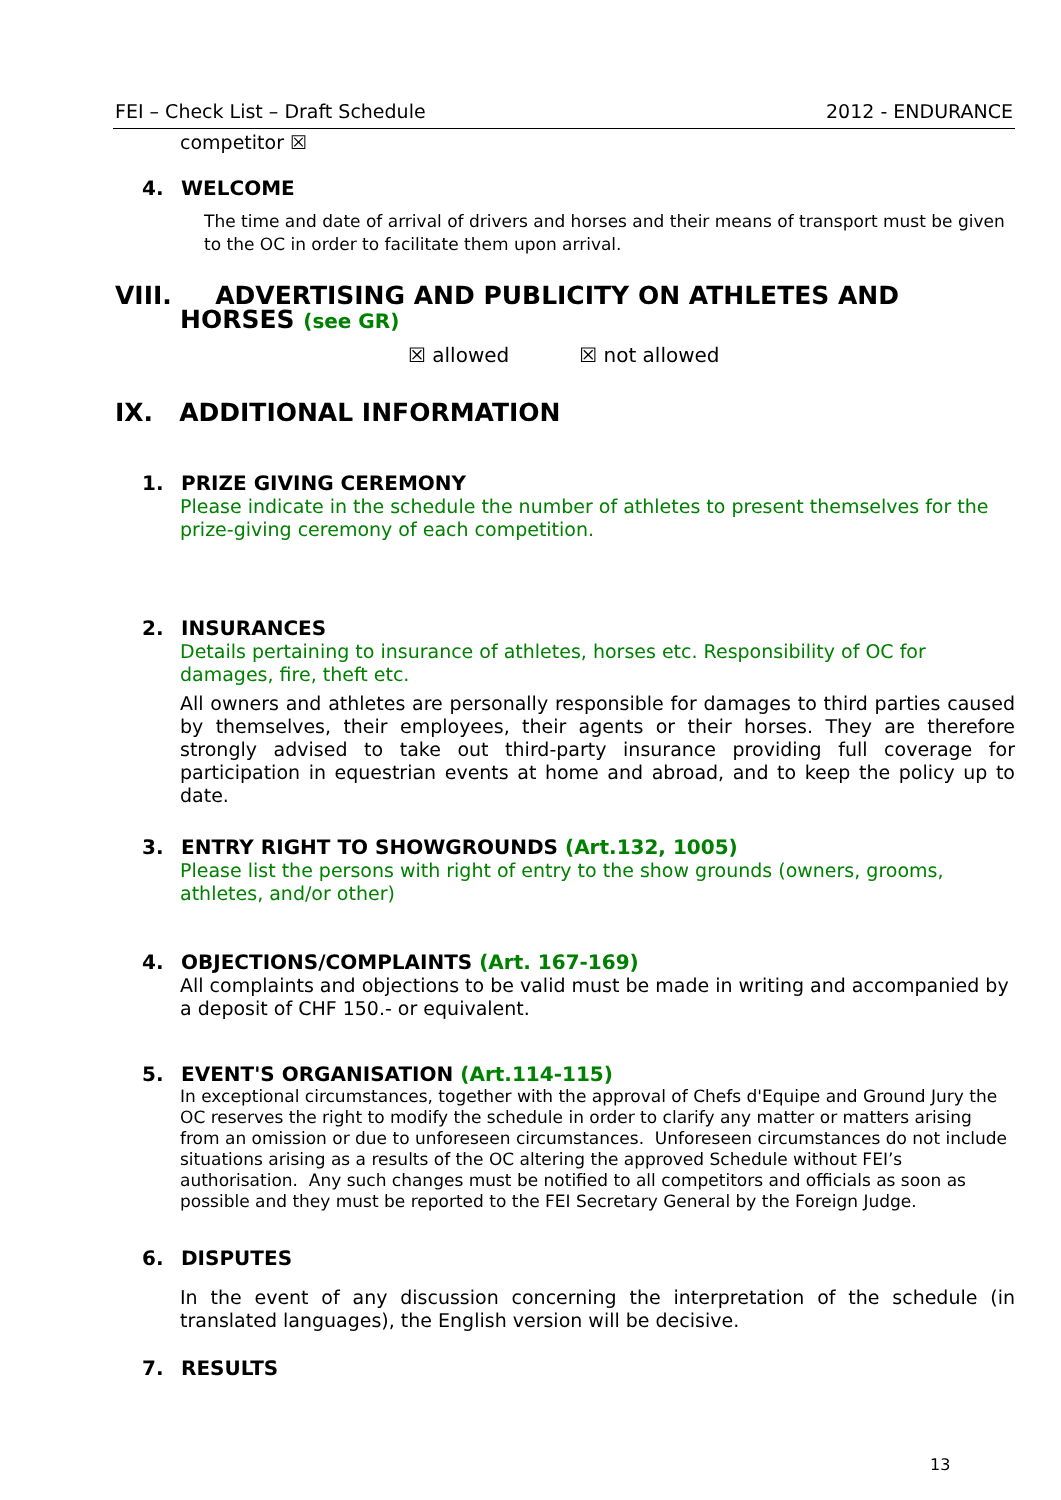FEI – Check List – Draft Schedule 2012 - ENDURANCE
competitor ☒
4. WELCOME
The time and date of arrival of drivers and horses and their means of transport must be given to the OC in order to facilitate them upon arrival.
VIII. ADVERTISING AND PUBLICITY ON ATHLETES AND
HORSES (see GR)
☒ allowed ☒ not allowed
IX. ADDITIONAL INFORMATION
1. PRIZE GIVING CEREMONY
Please indicate in the schedule the number of athletes to present themselves for the prize-giving ceremony of each competition.
2. INSURANCES
Details pertaining to insurance of athletes, horses etc. Responsibility of OC for damages, fire, theft etc.
All owners and athletes are personally responsible for damages to third parties caused by themselves, their employees, their agents or their horses. They are therefore strongly advised to take out third-party insurance providing full coverage for participation in equestrian events at home and abroad, and to keep the policy up to date.
3. ENTRY RIGHT TO SHOWGROUNDS (Art.132, 1005)
Please list the persons with right of entry to the show grounds (owners, grooms, athletes, and/or other)
4. OBJECTIONS/COMPLAINTS (Art. 167-169)
All complaints and objections to be valid must be made in writing and accompanied by a deposit of CHF 150.- or equivalent.
5. EVENT'S ORGANISATION (Art.114-115)
In exceptional circumstances, together with the approval of Chefs d'Equipe and Ground Jury the OC reserves the right to modify the schedule in order to clarify any matter or matters arising from an omission or due to unforeseen circumstances. Unforeseen circumstances do not include situations arising as a results of the OC altering the approved Schedule without FEI’s authorisation. Any such changes must be notified to all competitors and officials as soon as possible and they must be reported to the FEI Secretary General by the Foreign Judge.
6. DISPUTES
In the event of any discussion concerning the interpretation of the schedule (in translated languages), the English version will be decisive.
7. RESULTS
13